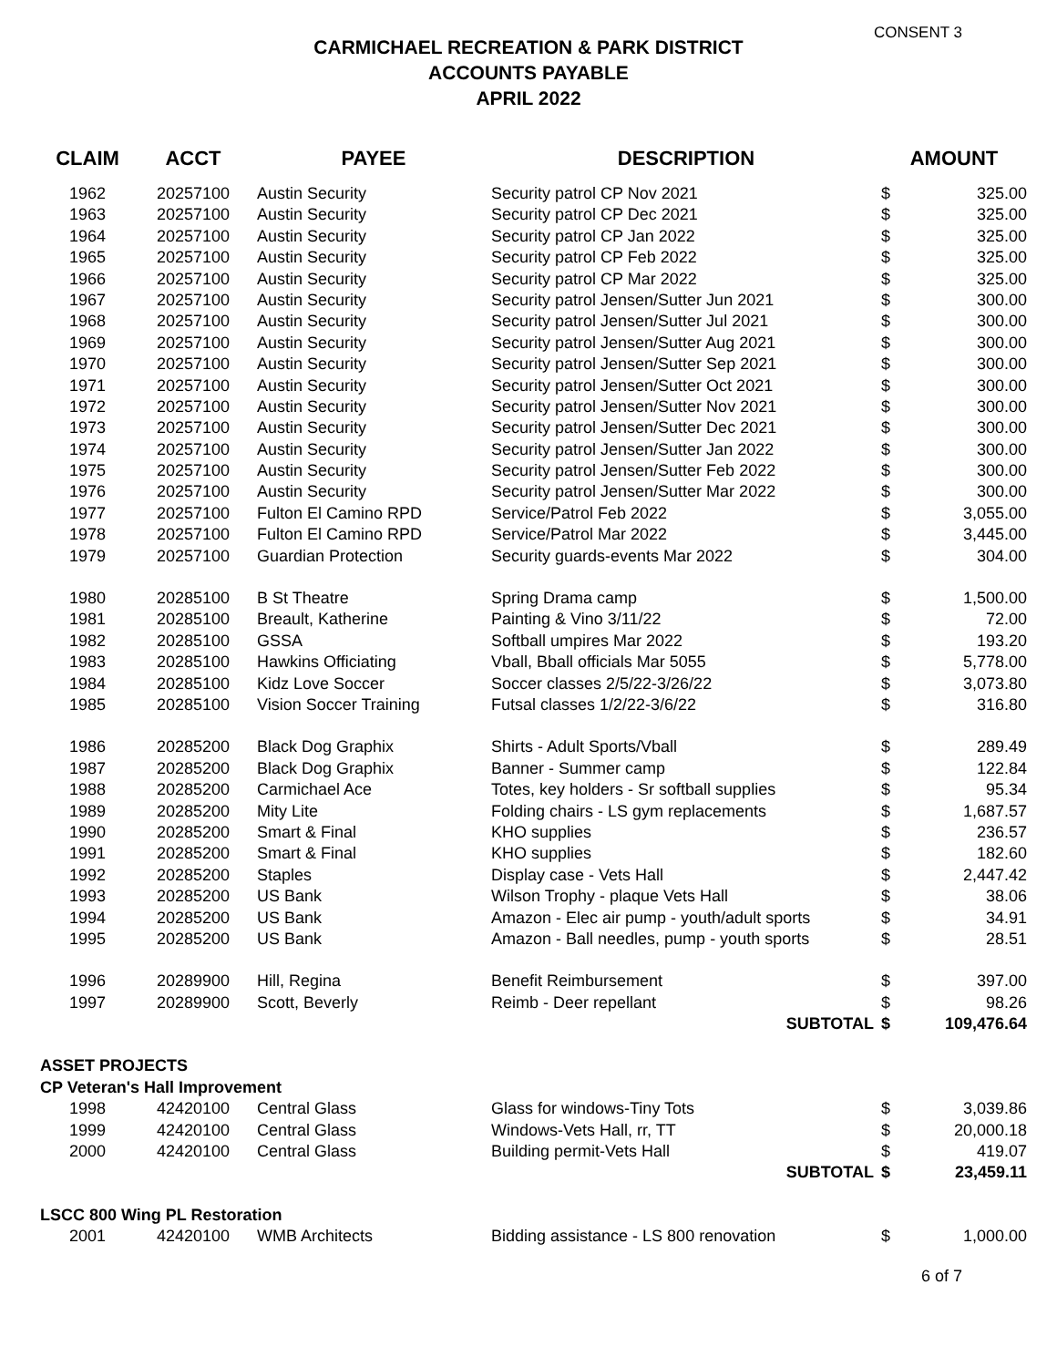CONSENT 3
CARMICHAEL RECREATION & PARK DISTRICT
ACCOUNTS PAYABLE
APRIL 2022
| CLAIM | ACCT | PAYEE | DESCRIPTION | AMOUNT | |
| --- | --- | --- | --- | --- | --- |
| 1962 | 20257100 | Austin Security | Security patrol CP Nov 2021 | $ | 325.00 |
| 1963 | 20257100 | Austin Security | Security patrol CP Dec 2021 | $ | 325.00 |
| 1964 | 20257100 | Austin Security | Security patrol CP Jan 2022 | $ | 325.00 |
| 1965 | 20257100 | Austin Security | Security patrol CP Feb 2022 | $ | 325.00 |
| 1966 | 20257100 | Austin Security | Security patrol CP Mar 2022 | $ | 325.00 |
| 1967 | 20257100 | Austin Security | Security patrol Jensen/Sutter Jun 2021 | $ | 300.00 |
| 1968 | 20257100 | Austin Security | Security patrol Jensen/Sutter Jul 2021 | $ | 300.00 |
| 1969 | 20257100 | Austin Security | Security patrol Jensen/Sutter Aug 2021 | $ | 300.00 |
| 1970 | 20257100 | Austin Security | Security patrol Jensen/Sutter Sep 2021 | $ | 300.00 |
| 1971 | 20257100 | Austin Security | Security patrol Jensen/Sutter Oct 2021 | $ | 300.00 |
| 1972 | 20257100 | Austin Security | Security patrol Jensen/Sutter Nov 2021 | $ | 300.00 |
| 1973 | 20257100 | Austin Security | Security patrol Jensen/Sutter Dec 2021 | $ | 300.00 |
| 1974 | 20257100 | Austin Security | Security patrol Jensen/Sutter Jan 2022 | $ | 300.00 |
| 1975 | 20257100 | Austin Security | Security patrol Jensen/Sutter Feb 2022 | $ | 300.00 |
| 1976 | 20257100 | Austin Security | Security patrol Jensen/Sutter Mar 2022 | $ | 300.00 |
| 1977 | 20257100 | Fulton El Camino RPD | Service/Patrol Feb 2022 | $ | 3,055.00 |
| 1978 | 20257100 | Fulton El Camino RPD | Service/Patrol Mar 2022 | $ | 3,445.00 |
| 1979 | 20257100 | Guardian Protection | Security guards-events Mar 2022 | $ | 304.00 |
| 1980 | 20285100 | B St Theatre | Spring Drama camp | $ | 1,500.00 |
| 1981 | 20285100 | Breault, Katherine | Painting & Vino 3/11/22 | $ | 72.00 |
| 1982 | 20285100 | GSSA | Softball umpires Mar 2022 | $ | 193.20 |
| 1983 | 20285100 | Hawkins Officiating | Vball, Bball officials Mar 5055 | $ | 5,778.00 |
| 1984 | 20285100 | Kidz Love Soccer | Soccer classes 2/5/22-3/26/22 | $ | 3,073.80 |
| 1985 | 20285100 | Vision Soccer Training | Futsal classes 1/2/22-3/6/22 | $ | 316.80 |
| 1986 | 20285200 | Black Dog Graphix | Shirts - Adult Sports/Vball | $ | 289.49 |
| 1987 | 20285200 | Black Dog Graphix | Banner - Summer camp | $ | 122.84 |
| 1988 | 20285200 | Carmichael Ace | Totes, key holders - Sr softball supplies | $ | 95.34 |
| 1989 | 20285200 | Mity Lite | Folding chairs - LS gym replacements | $ | 1,687.57 |
| 1990 | 20285200 | Smart & Final | KHO supplies | $ | 236.57 |
| 1991 | 20285200 | Smart & Final | KHO supplies | $ | 182.60 |
| 1992 | 20285200 | Staples | Display case - Vets Hall | $ | 2,447.42 |
| 1993 | 20285200 | US Bank | Wilson Trophy - plaque Vets Hall | $ | 38.06 |
| 1994 | 20285200 | US Bank | Amazon - Elec air pump - youth/adult sports | $ | 34.91 |
| 1995 | 20285200 | US Bank | Amazon - Ball needles, pump - youth sports | $ | 28.51 |
| 1996 | 20289900 | Hill, Regina | Benefit Reimbursement | $ | 397.00 |
| 1997 | 20289900 | Scott, Beverly | Reimb - Deer repellant | $ | 98.26 |
| | | | SUBTOTAL | $ | 109,476.64 |
| ASSET PROJECTS | | | | | |
| CP Veteran's Hall Improvement | | | | | |
| 1998 | 42420100 | Central Glass | Glass for windows-Tiny Tots | $ | 3,039.86 |
| 1999 | 42420100 | Central Glass | Windows-Vets Hall, rr, TT | $ | 20,000.18 |
| 2000 | 42420100 | Central Glass | Building permit-Vets Hall | $ | 419.07 |
| | | | SUBTOTAL | $ | 23,459.11 |
| LSCC 800 Wing PL Restoration | | | | | |
| 2001 | 42420100 | WMB Architects | Bidding assistance - LS 800 renovation | $ | 1,000.00 |
6 of 7